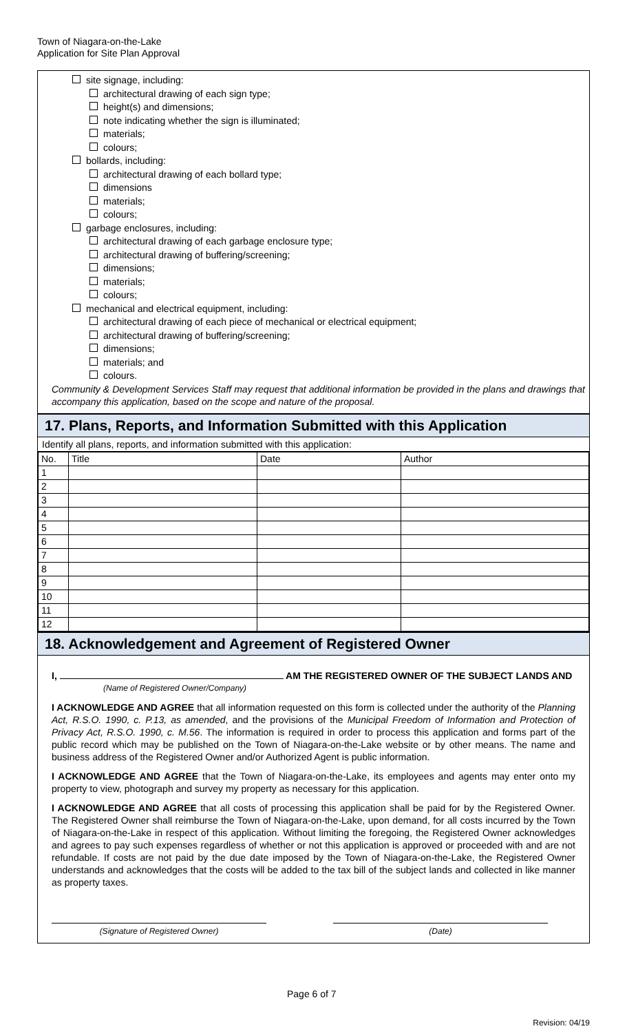Town of Niagara-on-the-Lake
Application for Site Plan Approval
site signage, including:
architectural drawing of each sign type;
height(s) and dimensions;
note indicating whether the sign is illuminated;
materials;
colours;
bollards, including:
architectural drawing of each bollard type;
dimensions
materials;
colours;
garbage enclosures, including:
architectural drawing of each garbage enclosure type;
architectural drawing of buffering/screening;
dimensions;
materials;
colours;
mechanical and electrical equipment, including:
architectural drawing of each piece of mechanical or electrical equipment;
architectural drawing of buffering/screening;
dimensions;
materials; and
colours.
Community & Development Services Staff may request that additional information be provided in the plans and drawings that accompany this application, based on the scope and nature of the proposal.
17. Plans, Reports, and Information Submitted with this Application
Identify all plans, reports, and information submitted with this application:
| No. | Title | Date | Author |
| --- | --- | --- | --- |
| 1 | | | |
| 2 | | | |
| 3 | | | |
| 4 | | | |
| 5 | | | |
| 6 | | | |
| 7 | | | |
| 8 | | | |
| 9 | | | |
| 10 | | | |
| 11 | | | |
| 12 | | | |
18. Acknowledgement and Agreement of Registered Owner
I, AM THE REGISTERED OWNER OF THE SUBJECT LANDS AND
(Name of Registered Owner/Company)
I ACKNOWLEDGE AND AGREE that all information requested on this form is collected under the authority of the Planning Act, R.S.O. 1990, c. P.13, as amended, and the provisions of the Municipal Freedom of Information and Protection of Privacy Act, R.S.O. 1990, c. M.56. The information is required in order to process this application and forms part of the public record which may be published on the Town of Niagara-on-the-Lake website or by other means. The name and business address of the Registered Owner and/or Authorized Agent is public information.
I ACKNOWLEDGE AND AGREE that the Town of Niagara-on-the-Lake, its employees and agents may enter onto my property to view, photograph and survey my property as necessary for this application.
I ACKNOWLEDGE AND AGREE that all costs of processing this application shall be paid for by the Registered Owner. The Registered Owner shall reimburse the Town of Niagara-on-the-Lake, upon demand, for all costs incurred by the Town of Niagara-on-the-Lake in respect of this application. Without limiting the foregoing, the Registered Owner acknowledges and agrees to pay such expenses regardless of whether or not this application is approved or proceeded with and are not refundable. If costs are not paid by the due date imposed by the Town of Niagara-on-the-Lake, the Registered Owner understands and acknowledges that the costs will be added to the tax bill of the subject lands and collected in like manner as property taxes.
(Signature of Registered Owner) (Date)
Page 6 of 7
Revision: 04/19